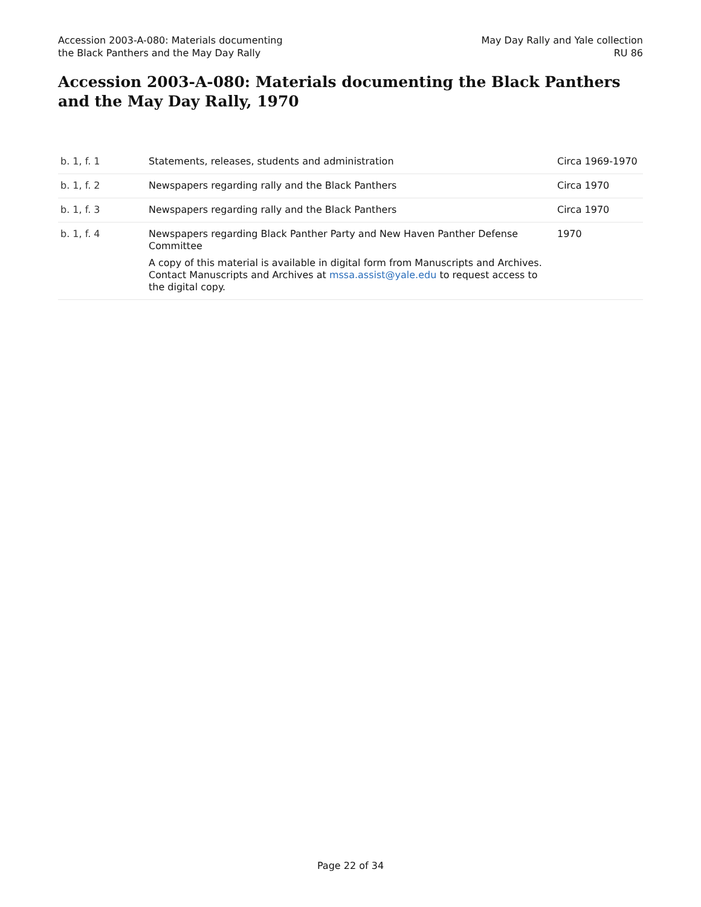Accession 2003-A-080: Materials documenting the Black Panthers and the May Day Rally
May Day Rally and Yale collection
RU 86
Accession 2003-A-080: Materials documenting the Black Panthers and the May Day Rally, 1970
| b. 1, f. 1 | Statements, releases, students and administration | Circa 1969-1970 |
| b. 1, f. 2 | Newspapers regarding rally and the Black Panthers | Circa 1970 |
| b. 1, f. 3 | Newspapers regarding rally and the Black Panthers | Circa 1970 |
| b. 1, f. 4 | Newspapers regarding Black Panther Party and New Haven Panther Defense Committee A copy of this material is available in digital form from Manuscripts and Archives. Contact Manuscripts and Archives at mssa.assist@yale.edu to request access to the digital copy. | 1970 |
Page 22 of 34